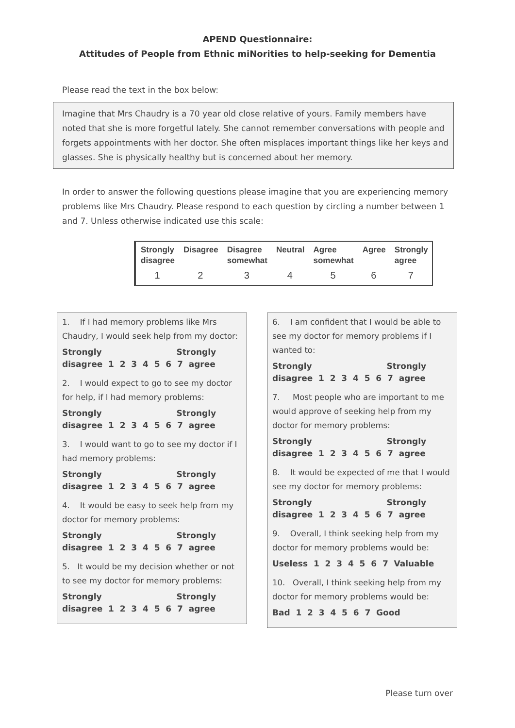APEND Questionnaire:
Attitudes of People from Ethnic miNorities to help-seeking for Dementia
Please read the text in the box below:
Imagine that Mrs Chaudry is a 70 year old close relative of yours. Family members have noted that she is more forgetful lately. She cannot remember conversations with people and forgets appointments with her doctor. She often misplaces important things like her keys and glasses. She is physically healthy but is concerned about her memory.
In order to answer the following questions please imagine that you are experiencing memory problems like Mrs Chaudry. Please respond to each question by circling a number between 1 and 7. Unless otherwise indicated use this scale:
| Strongly disagree | Disagree | Disagree somewhat | Neutral | Agree somewhat | Agree | Strongly agree |
| --- | --- | --- | --- | --- | --- | --- |
| 1 | 2 | 3 | 4 | 5 | 6 | 7 |
1. If I had memory problems like Mrs Chaudry, I would seek help from my doctor:
Strongly Strongly disagree 1 2 3 4 5 6 7 agree
2. I would expect to go to see my doctor for help, if I had memory problems:
Strongly Strongly disagree 1 2 3 4 5 6 7 agree
3. I would want to go to see my doctor if I had memory problems:
Strongly Strongly disagree 1 2 3 4 5 6 7 agree
4. It would be easy to seek help from my doctor for memory problems:
Strongly Strongly disagree 1 2 3 4 5 6 7 agree
5. It would be my decision whether or not to see my doctor for memory problems:
Strongly Strongly disagree 1 2 3 4 5 6 7 agree
6. I am confident that I would be able to see my doctor for memory problems if I wanted to:
Strongly Strongly disagree 1 2 3 4 5 6 7 agree
7. Most people who are important to me would approve of seeking help from my doctor for memory problems:
Strongly Strongly disagree 1 2 3 4 5 6 7 agree
8. It would be expected of me that I would see my doctor for memory problems:
Strongly Strongly disagree 1 2 3 4 5 6 7 agree
9. Overall, I think seeking help from my doctor for memory problems would be:
Useless 1 2 3 4 5 6 7 Valuable
10. Overall, I think seeking help from my doctor for memory problems would be:
Bad 1 2 3 4 5 6 7 Good
Please turn over